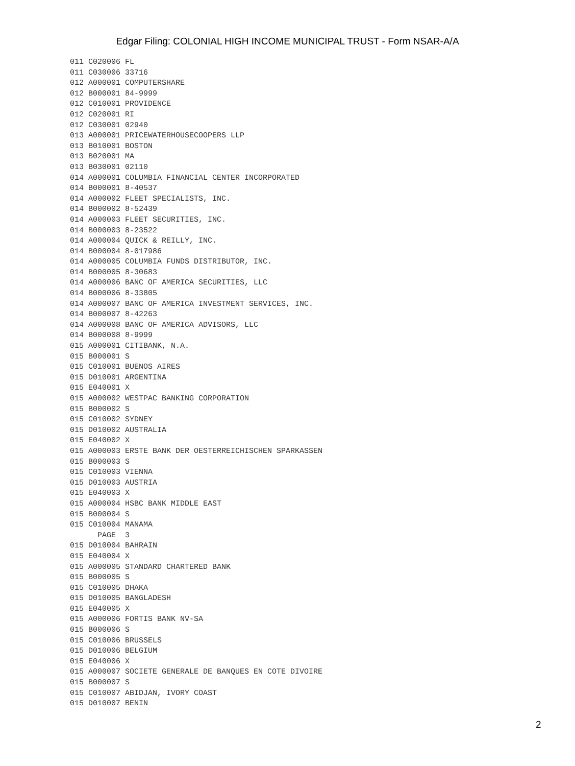Edgar Filing: COLONIAL HIGH INCOME MUNICIPAL TRUST - Form NSAR-A/A
011 C020006 FL
011 C030006 33716
012 A000001 COMPUTERSHARE
012 B000001 84-9999
012 C010001 PROVIDENCE
012 C020001 RI
012 C030001 02940
013 A000001 PRICEWATERHOUSECOOPERS LLP
013 B010001 BOSTON
013 B020001 MA
013 B030001 02110
014 A000001 COLUMBIA FINANCIAL CENTER INCORPORATED
014 B000001 8-40537
014 A000002 FLEET SPECIALISTS, INC.
014 B000002 8-52439
014 A000003 FLEET SECURITIES, INC.
014 B000003 8-23522
014 A000004 QUICK & REILLY, INC.
014 B000004 8-017986
014 A000005 COLUMBIA FUNDS DISTRIBUTOR, INC.
014 B000005 8-30683
014 A000006 BANC OF AMERICA SECURITIES, LLC
014 B000006 8-33805
014 A000007 BANC OF AMERICA INVESTMENT SERVICES, INC.
014 B000007 8-42263
014 A000008 BANC OF AMERICA ADVISORS, LLC
014 B000008 8-9999
015 A000001 CITIBANK, N.A.
015 B000001 S
015 C010001 BUENOS AIRES
015 D010001 ARGENTINA
015 E040001 X
015 A000002 WESTPAC BANKING CORPORATION
015 B000002 S
015 C010002 SYDNEY
015 D010002 AUSTRALIA
015 E040002 X
015 A000003 ERSTE BANK DER OESTERREICHISCHEN SPARKASSEN
015 B000003 S
015 C010003 VIENNA
015 D010003 AUSTRIA
015 E040003 X
015 A000004 HSBC BANK MIDDLE EAST
015 B000004 S
015 C010004 MANAMA
      PAGE  3
015 D010004 BAHRAIN
015 E040004 X
015 A000005 STANDARD CHARTERED BANK
015 B000005 S
015 C010005 DHAKA
015 D010005 BANGLADESH
015 E040005 X
015 A000006 FORTIS BANK NV-SA
015 B000006 S
015 C010006 BRUSSELS
015 D010006 BELGIUM
015 E040006 X
015 A000007 SOCIETE GENERALE DE BANQUES EN COTE DIVOIRE
015 B000007 S
015 C010007 ABIDJAN, IVORY COAST
015 D010007 BENIN
2